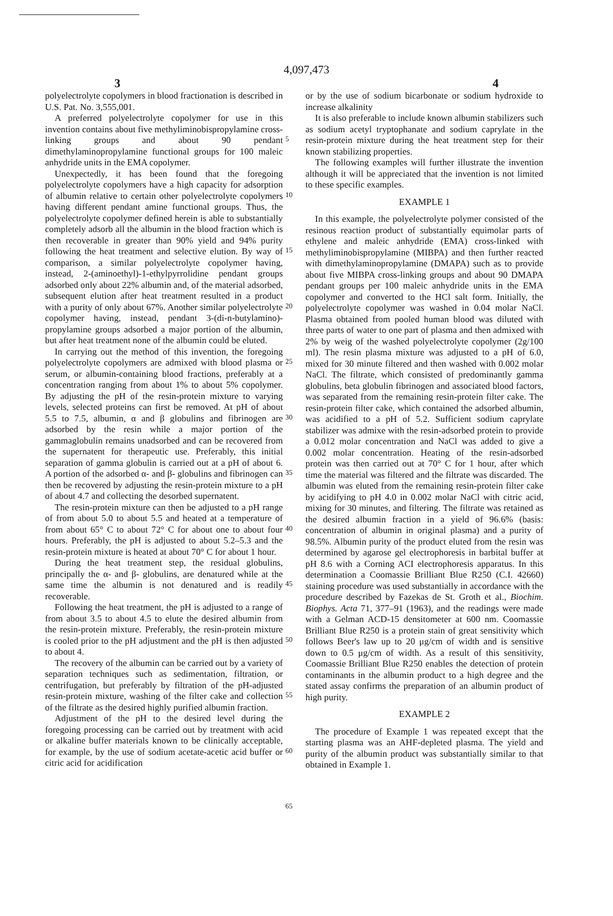4,097,473
3 4
polyelectrolyte copolymers in blood fractionation is described in U.S. Pat. No. 3,555,001.
A preferred polyelectrolyte copolymer for use in this invention contains about five methyliminobispropylamine cross-linking groups and about 90 pendant dimethylaminopropylamine functional groups for 100 maleic anhydride units in the EMA copolymer.
Unexpectedly, it has been found that the foregoing polyelectrolyte copolymers have a high capacity for adsorption of albumin relative to certain other polyelectrolyte copolymers having different pendant amine functional groups. Thus, the polyelectrolyte copolymer defined herein is able to substantially completely adsorb all the albumin in the blood fraction which is then recoverable in greater than 90% yield and 94% purity following the heat treatment and selective elution. By way of comparison, a similar polyelectrolyte copolymer having, instead, 2-(aminoethyl)-1-ethylpyrrolidine pendant groups adsorbed only about 22% albumin and, of the material adsorbed, subsequent elution after heat treatment resulted in a product with a purity of only about 67%. Another similar polyelectrolyte copolymer having, instead, pendant 3-(di-n-butylamino)-propylamine groups adsorbed a major portion of the albumin, but after heat treatment none of the albumin could be eluted.
In carrying out the method of this invention, the foregoing polyelectrolyte copolymers are admixed with blood plasma or serum, or albumin-containing blood fractions, preferably at a concentration ranging from about 1% to about 5% copolymer. By adjusting the pH of the resin-protein mixture to varying levels, selected proteins can first be removed. At pH of about 5.5 to 7.5, albumin, α and β globulins and fibrinogen are adsorbed by the resin while a major portion of the gammaglobulin remains unadsorbed and can be recovered from the supernatent for therapeutic use. Preferably, this initial separation of gamma globulin is carried out at a pH of about 6. A portion of the adsorbed α- and β- globulins and fibrinogen can then be recovered by adjusting the resin-protein mixture to a pH of about 4.7 and collecting the desorbed supernatent.
The resin-protein mixture can then be adjusted to a pH range of from about 5.0 to about 5.5 and heated at a temperature of from about 65° C to about 72° C for about one to about four hours. Preferably, the pH is adjusted to about 5.2–5.3 and the resin-protein mixture is heated at about 70° C for about 1 hour.
During the heat treatment step, the residual globulins, principally the α- and β- globulins, are denatured while at the same time the albumin is not denatured and is readily recoverable.
Following the heat treatment, the pH is adjusted to a range of from about 3.5 to about 4.5 to elute the desired albumin from the resin-protein mixture. Preferably, the resin-protein mixture is cooled prior to the pH adjustment and the pH is then adjusted to about 4.
The recovery of the albumin can be carried out by a variety of separation techniques such as sedimentation, filtration, or centrifugation, but preferably by filtration of the pH-adjusted resin-protein mixture, washing of the filter cake and collection of the filtrate as the desired highly purified albumin fraction.
Adjustment of the pH to the desired level during the foregoing processing can be carried out by treatment with acid or alkaline buffer materials known to be clinically acceptable, for example, by the use of sodium acetate-acetic acid buffer or citric acid for acidification
5
10
15
20
25
30
35
40
45
50
55
60
65
or by the use of sodium bicarbonate or sodium hydroxide to increase alkalinity
It is also preferable to include known albumin stabilizers such as sodium acetyl tryptophanate and sodium caprylate in the resin-protein mixture during the heat treatment step for their known stabilizing properties.
The following examples will further illustrate the invention although it will be appreciated that the invention is not limited to these specific examples.
EXAMPLE 1
In this example, the polyelectrolyte polymer consisted of the resinous reaction product of substantially equimolar parts of ethylene and maleic anhydride (EMA) cross-linked with methyliminobispropylamine (MIBPA) and then further reacted with dimethylaminopropylamine (DMAPA) such as to provide about five MIBPA cross-linking groups and about 90 DMAPA pendant groups per 100 maleic anhydride units in the EMA copolymer and converted to the HCl salt form. Initially, the polyelectrolyte copolymer was washed in 0.04 molar NaCl. Plasma obtained from pooled human blood was diluted with three parts of water to one part of plasma and then admixed with 2% by weig of the washed polyelectrolyte copolymer (2g/100 ml). The resin plasma mixture was adjusted to a pH of 6.0, mixed for 30 minute filtered and then washed with 0.002 molar NaCl. The filtrate, which consisted of predominantly gamma globulins, beta globulin fibrinogen and associated blood factors, was separated from the remaining resin-protein filter cake. The resin-protein filter cake, which contained the adsorbed albumin, was acidified to a pH of 5.2. Sufficient sodium caprylate stabilizer was admixe with the resin-adsorbed protein to provide a 0.012 molar concentration and NaCl was added to give a 0.002 molar concentration. Heating of the resin-adsorbed protein was then carried out at 70° C for 1 hour, after which time the material was filtered and the filtrate was discarded. The albumin was eluted from the remaining resin-protein filter cake by acidifying to pH 4.0 in 0.002 molar NaCl with citric acid, mixing for 30 minutes, and filtering. The filtrate was retained as the desired albumin fraction in a yield of 96.6% (basis: concentration of albumin in original plasma) and a purity of 98.5%. Albumin purity of the product eluted from the resin was determined by agarose gel electrophoresis in barbital buffer at pH 8.6 with a Corning ACI electrophoresis apparatus. In this determination a Coomassie Brilliant Blue R250 (C.I. 42660) staining procedure was used substantially in accordance with the procedure described by Fazekas de St. Groth et al., Biochim. Biophys. Acta 71, 377–91 (1963), and the readings were made with a Gelman ACD-15 densitometer at 600 nm. Coomassie Brilliant Blue R250 is a protein stain of great sensitivity which follows Beer's law up to 20 μg/cm of width and is sensitive down to 0.5 μg/cm of width. As a result of this sensitivity, Coomassie Brilliant Blue R250 enables the detection of protein contaminants in the albumin product to a high degree and the stated assay confirms the preparation of an albumin product of high purity.
EXAMPLE 2
The procedure of Example 1 was repeated except that the starting plasma was an AHF-depleted plasma. The yield and purity of the albumin product was substantially similar to that obtained in Example 1.